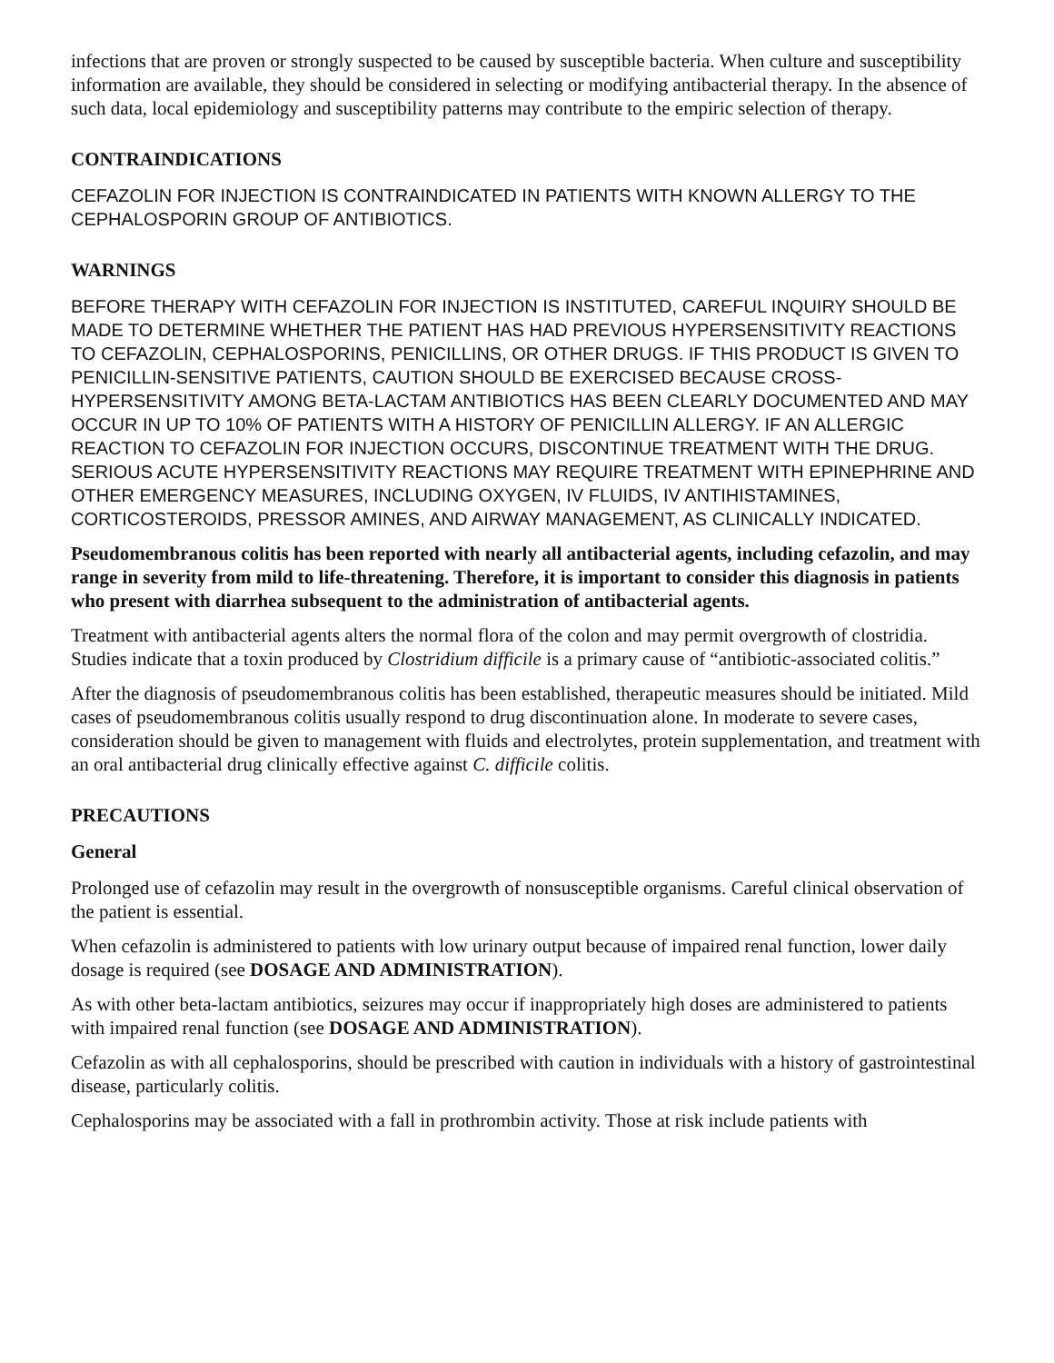infections that are proven or strongly suspected to be caused by susceptible bacteria. When culture and susceptibility information are available, they should be considered in selecting or modifying antibacterial therapy. In the absence of such data, local epidemiology and susceptibility patterns may contribute to the empiric selection of therapy.
CONTRAINDICATIONS
CEFAZOLIN FOR INJECTION IS CONTRAINDICATED IN PATIENTS WITH KNOWN ALLERGY TO THE CEPHALOSPORIN GROUP OF ANTIBIOTICS.
WARNINGS
BEFORE THERAPY WITH CEFAZOLIN FOR INJECTION IS INSTITUTED, CAREFUL INQUIRY SHOULD BE MADE TO DETERMINE WHETHER THE PATIENT HAS HAD PREVIOUS HYPERSENSITIVITY REACTIONS TO CEFAZOLIN, CEPHALOSPORINS, PENICILLINS, OR OTHER DRUGS. IF THIS PRODUCT IS GIVEN TO PENICILLIN-SENSITIVE PATIENTS, CAUTION SHOULD BE EXERCISED BECAUSE CROSS-HYPERSENSITIVITY AMONG BETA-LACTAM ANTIBIOTICS HAS BEEN CLEARLY DOCUMENTED AND MAY OCCUR IN UP TO 10% OF PATIENTS WITH A HISTORY OF PENICILLIN ALLERGY. IF AN ALLERGIC REACTION TO CEFAZOLIN FOR INJECTION OCCURS, DISCONTINUE TREATMENT WITH THE DRUG. SERIOUS ACUTE HYPERSENSITIVITY REACTIONS MAY REQUIRE TREATMENT WITH EPINEPHRINE AND OTHER EMERGENCY MEASURES, INCLUDING OXYGEN, IV FLUIDS, IV ANTIHISTAMINES, CORTICOSTEROIDS, PRESSOR AMINES, AND AIRWAY MANAGEMENT, AS CLINICALLY INDICATED.
Pseudomembranous colitis has been reported with nearly all antibacterial agents, including cefazolin, and may range in severity from mild to life-threatening. Therefore, it is important to consider this diagnosis in patients who present with diarrhea subsequent to the administration of antibacterial agents.
Treatment with antibacterial agents alters the normal flora of the colon and may permit overgrowth of clostridia. Studies indicate that a toxin produced by Clostridium difficile is a primary cause of “antibiotic-associated colitis.”
After the diagnosis of pseudomembranous colitis has been established, therapeutic measures should be initiated. Mild cases of pseudomembranous colitis usually respond to drug discontinuation alone. In moderate to severe cases, consideration should be given to management with fluids and electrolytes, protein supplementation, and treatment with an oral antibacterial drug clinically effective against C. difficile colitis.
PRECAUTIONS
General
Prolonged use of cefazolin may result in the overgrowth of nonsusceptible organisms. Careful clinical observation of the patient is essential.
When cefazolin is administered to patients with low urinary output because of impaired renal function, lower daily dosage is required (see DOSAGE AND ADMINISTRATION).
As with other beta-lactam antibiotics, seizures may occur if inappropriately high doses are administered to patients with impaired renal function (see DOSAGE AND ADMINISTRATION).
Cefazolin as with all cephalosporins, should be prescribed with caution in individuals with a history of gastrointestinal disease, particularly colitis.
Cephalosporins may be associated with a fall in prothrombin activity. Those at risk include patients with